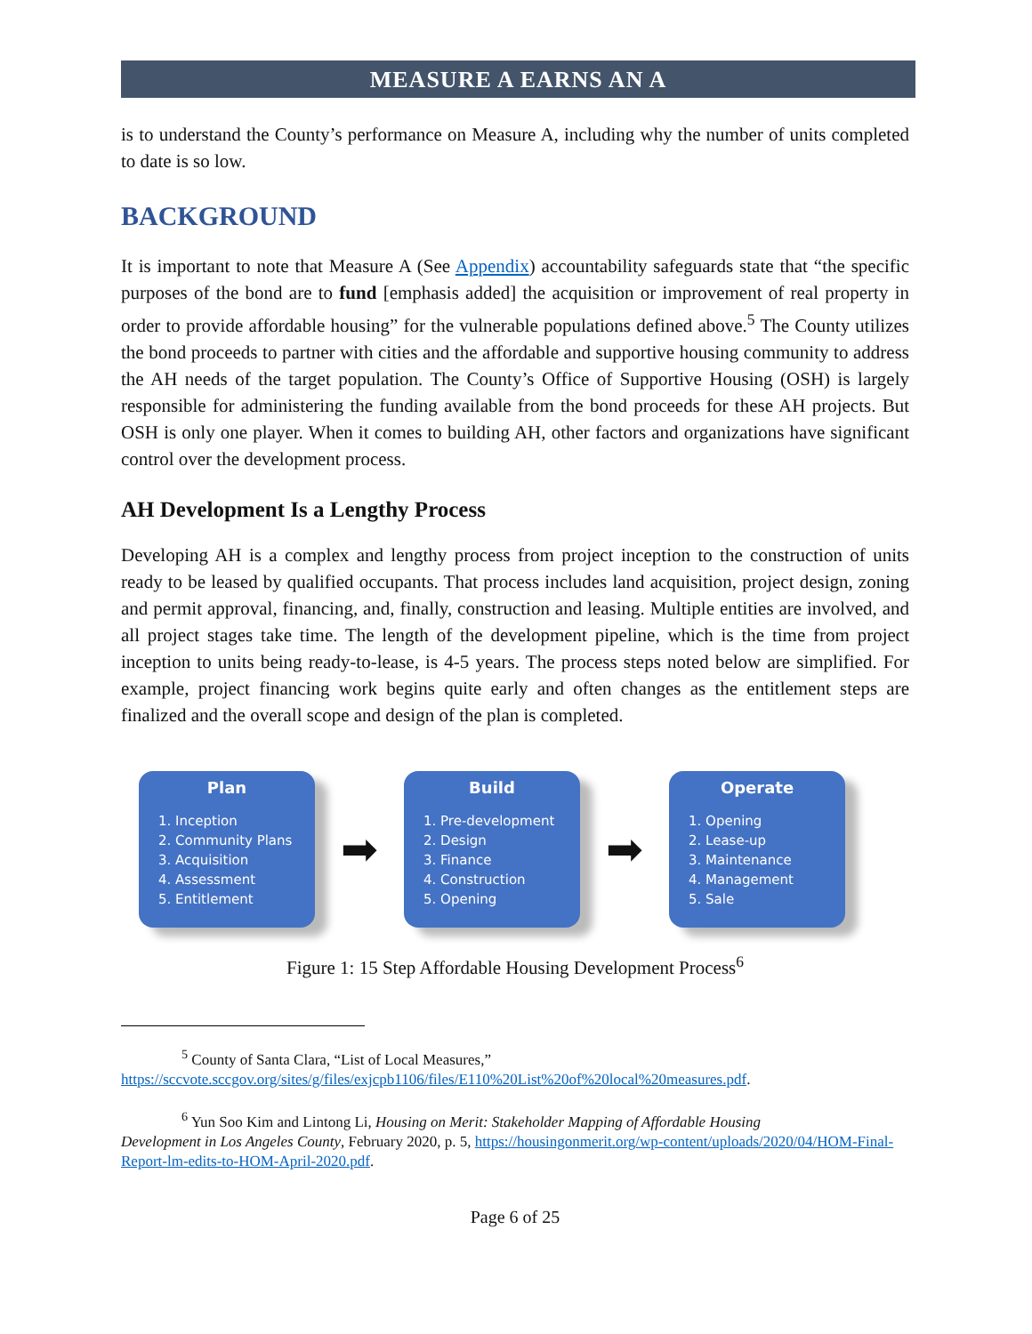MEASURE A EARNS AN A
is to understand the County’s performance on Measure A, including why the number of units completed to date is so low.
BACKGROUND
It is important to note that Measure A (See Appendix) accountability safeguards state that “the specific purposes of the bond are to fund [emphasis added] the acquisition or improvement of real property in order to provide affordable housing” for the vulnerable populations defined above.<sup>5</sup> The County utilizes the bond proceeds to partner with cities and the affordable and supportive housing community to address the AH needs of the target population. The County’s Office of Supportive Housing (OSH) is largely responsible for administering the funding available from the bond proceeds for these AH projects. But OSH is only one player. When it comes to building AH, other factors and organizations have significant control over the development process.
AH Development Is a Lengthy Process
Developing AH is a complex and lengthy process from project inception to the construction of units ready to be leased by qualified occupants. That process includes land acquisition, project design, zoning and permit approval, financing, and, finally, construction and leasing. Multiple entities are involved, and all project stages take time. The length of the development pipeline, which is the time from project inception to units being ready-to-lease, is 4-5 years. The process steps noted below are simplified. For example, project financing work begins quite early and often changes as the entitlement steps are finalized and the overall scope and design of the plan is completed.
Plan
1. Inception
2. Community Plans
3. Acquisition
4. Assessment
5. Entitlement
➡
Build
1. Pre-development
2. Design
3. Finance
4. Construction
5. Opening
➡
Operate
1. Opening
2. Lease-up
3. Maintenance
4. Management
5. Sale
Figure 1: 15 Step Affordable Housing Development Process<sup>6</sup>
<sup>5</sup> County of Santa Clara, “List of Local Measures,”
https://sccvote.sccgov.org/sites/g/files/exjcpb1106/files/E110%20List%20of%20local%20measures.pdf.
<sup>6</sup> Yun Soo Kim and Lintong Li, Housing on Merit: Stakeholder Mapping of Affordable Housing
Development in Los Angeles County, February 2020, p. 5, https://housingonmerit.org/wp-content/uploads/2020/04/HOM-Final-Report-lm-edits-to-HOM-April-2020.pdf.
Page 6 of 25